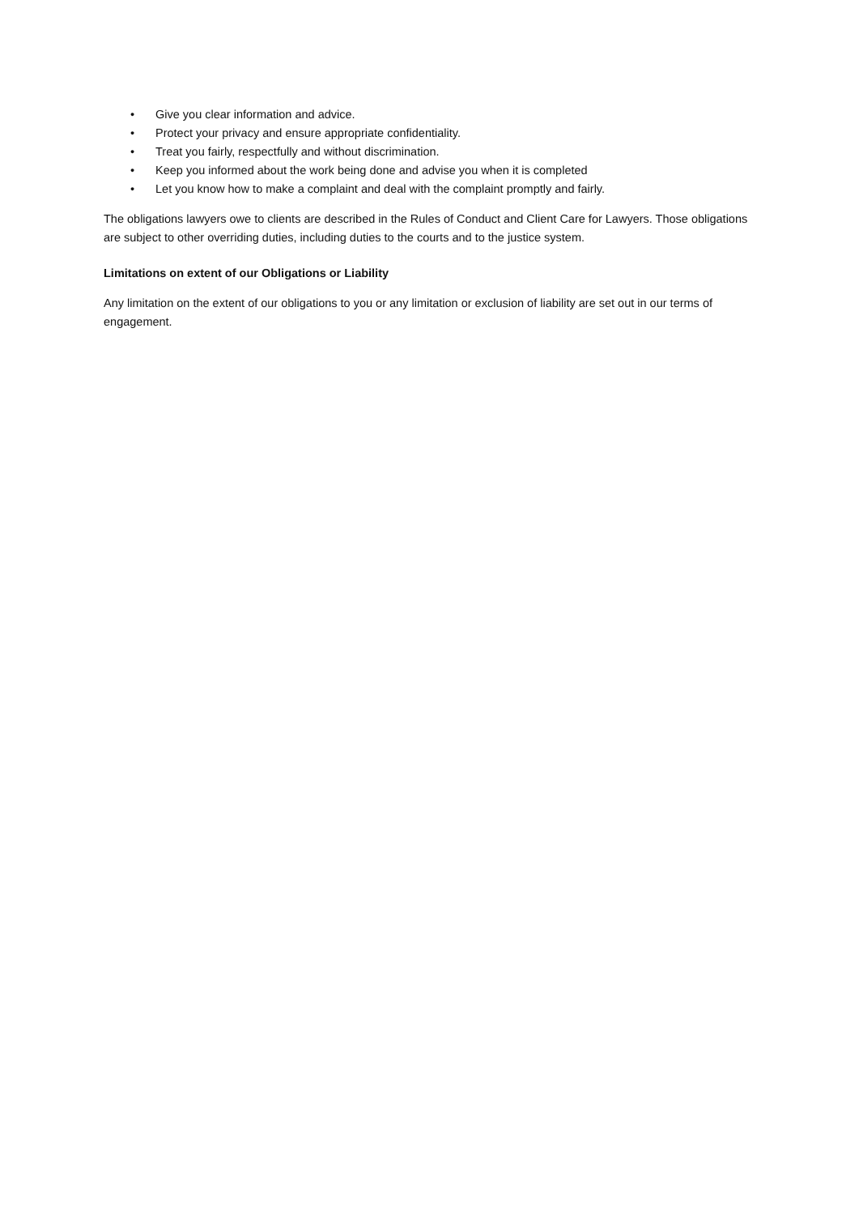• Give you clear information and advice.
• Protect your privacy and ensure appropriate confidentiality.
• Treat you fairly, respectfully and without discrimination.
• Keep you informed about the work being done and advise you when it is completed
• Let you know how to make a complaint and deal with the complaint promptly and fairly.
The obligations lawyers owe to clients are described in the Rules of Conduct and Client Care for Lawyers. Those obligations are subject to other overriding duties, including duties to the courts and to the justice system.
Limitations on extent of our Obligations or Liability
Any limitation on the extent of our obligations to you or any limitation or exclusion of liability are set out in our terms of engagement.